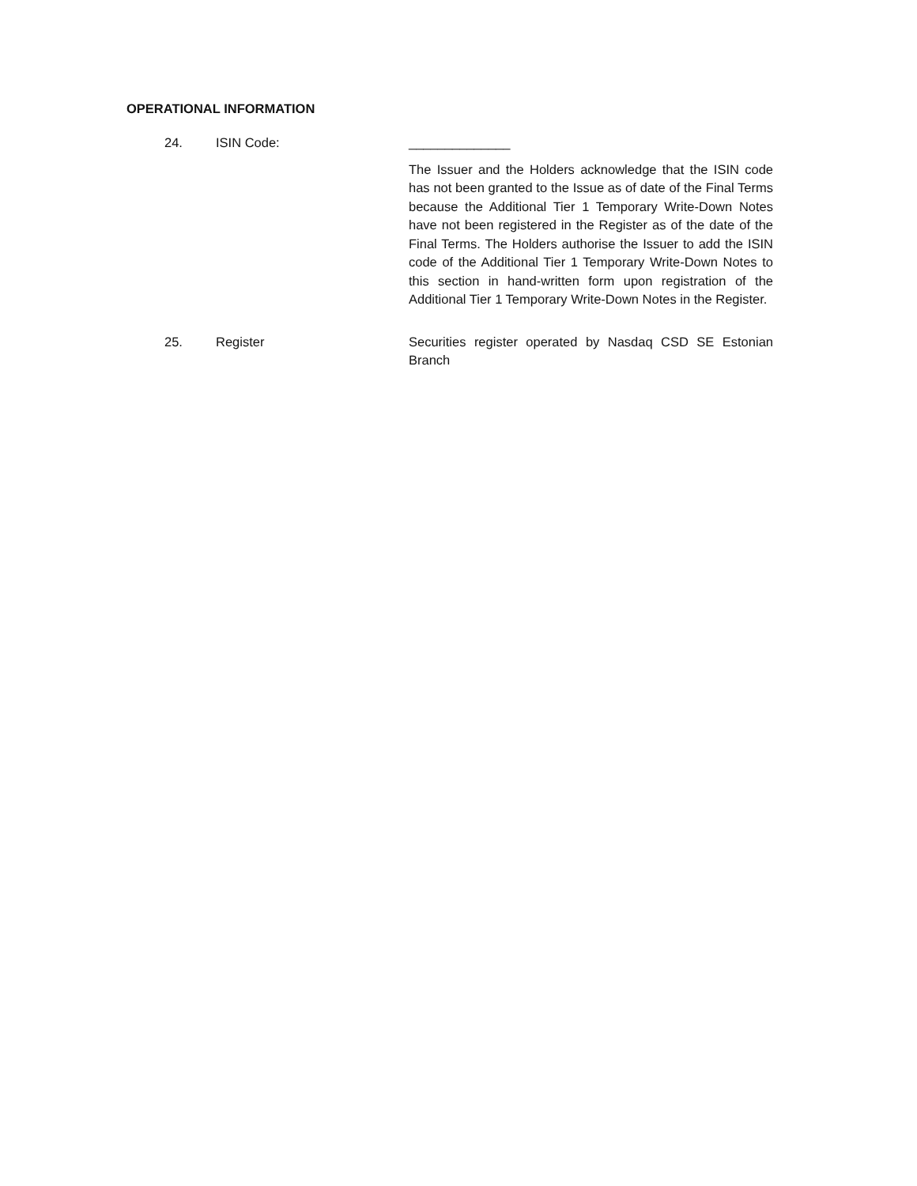OPERATIONAL INFORMATION
24. ISIN Code: ______________
The Issuer and the Holders acknowledge that the ISIN code has not been granted to the Issue as of date of the Final Terms because the Additional Tier 1 Temporary Write-Down Notes have not been registered in the Register as of the date of the Final Terms. The Holders authorise the Issuer to add the ISIN code of the Additional Tier 1 Temporary Write-Down Notes to this section in hand-written form upon registration of the Additional Tier 1 Temporary Write-Down Notes in the Register.
25. Register Securities register operated by Nasdaq CSD SE Estonian Branch